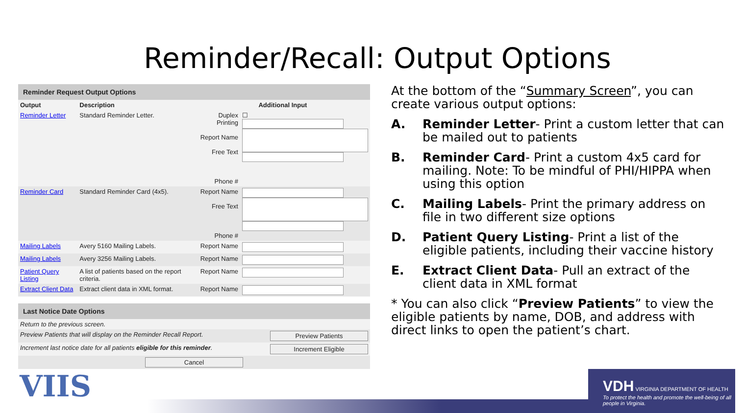Reminder/Recall: Output Options
Reminder Request Output Options
| Output | Description | Additional Input | |
| --- | --- | --- | --- |
| Reminder Letter | Standard Reminder Letter. | Duplex Printing Report Name Free Text Phone # | ☐ |
| Reminder Card | Standard Reminder Card (4x5). | Report Name Free Text Phone # | |
| Mailing Labels | Avery 5160 Mailing Labels. | Report Name | |
| Mailing Labels | Avery 3256 Mailing Labels. | Report Name | |
| Patient Query Listing | A list of patients based on the report criteria. | Report Name | |
| Extract Client Data | Extract client data in XML format. | Report Name | |
Last Notice Date Options
| Return to the previous screen. | |
| Preview Patients that will display on the Reminder Recall Report. | Preview Patients |
| Increment last notice date for all patients eligible for this reminder . | Increment Eligible |
| Cancel | |
At the bottom of the “Summary Screen”, you can create various output options:
A. Reminder Letter- Print a custom letter that can be mailed out to patients
B. Reminder Card- Print a custom 4x5 card for mailing. Note: To be mindful of PHI/HIPPA when using this option
C. Mailing Labels- Print the primary address on file in two different size options
D. Patient Query Listing- Print a list of the eligible patients, including their vaccine history
E. Extract Client Data- Pull an extract of the client data in XML format
* You can also click “Preview Patients” to view the eligible patients by name, DOB, and address with direct links to open the patient’s chart.
VIIS
VDH VIRGINIA DEPARTMENT OF HEALTH
To protect the health and promote the well-being of all people in Virginia.